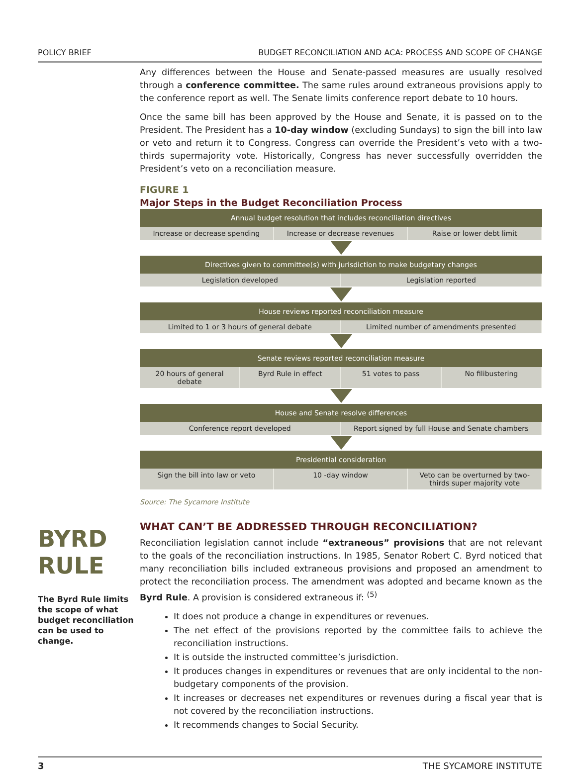POLICY BRIEF BUDGET RECONCILIATION AND ACA: PROCESS AND SCOPE OF CHANGE
BYRD
RULE
The Byrd Rule limits the scope of what budget reconciliation can be used to change.
Any differences between the House and Senate-passed measures are usually resolved through a conference committee. The same rules around extraneous provisions apply to the conference report as well. The Senate limits conference report debate to 10 hours.
Once the same bill has been approved by the House and Senate, it is passed on to the President. The President has a 10-day window (excluding Sundays) to sign the bill into law or veto and return it to Congress. Congress can override the President’s veto with a two-thirds supermajority vote. Historically, Congress has never successfully overridden the President’s veto on a reconciliation measure.
FIGURE 1
Major Steps in the Budget Reconciliation Process
Annual budget resolution that includes reconciliation directives
Increase or decrease spending Increase or decrease revenues Raise or lower debt limit
Directives given to committee(s) with jurisdiction to make budgetary changes
Legislation developed Legislation reported
House reviews reported reconciliation measure
Limited to 1 or 3 hours of general debate
Limited number of amendments presented
Senate reviews reported reconciliation measure
20 hours of general debate Byrd Rule in effect 51 votes to pass No filibustering
House and Senate resolve differences
Conference report developed Report signed by full House and Senate chambers
Presidential consideration
Sign the bill into law or veto 10 -day window Veto can be overturned by two-thirds super majority vote
Source: The Sycamore Institute
WHAT CAN’T BE ADDRESSED THROUGH RECONCILIATION?
Reconciliation legislation cannot include “extraneous” provisions that are not relevant to the goals of the reconciliation instructions. In 1985, Senator Robert C. Byrd noticed that many reconciliation bills included extraneous provisions and proposed an amendment to protect the reconciliation process. The amendment was adopted and became known as the Byrd Rule. A provision is considered extraneous if: <sup>(5)</sup>
It does not produce a change in expenditures or revenues.
The net effect of the provisions reported by the committee fails to achieve the reconciliation instructions.
It is outside the instructed committee’s jurisdiction.
It produces changes in expenditures or revenues that are only incidental to the non-budgetary components of the provision.
It increases or decreases net expenditures or revenues during a fiscal year that is not covered by the reconciliation instructions.
It recommends changes to Social Security.
3 THE SYCAMORE INSTITUTE